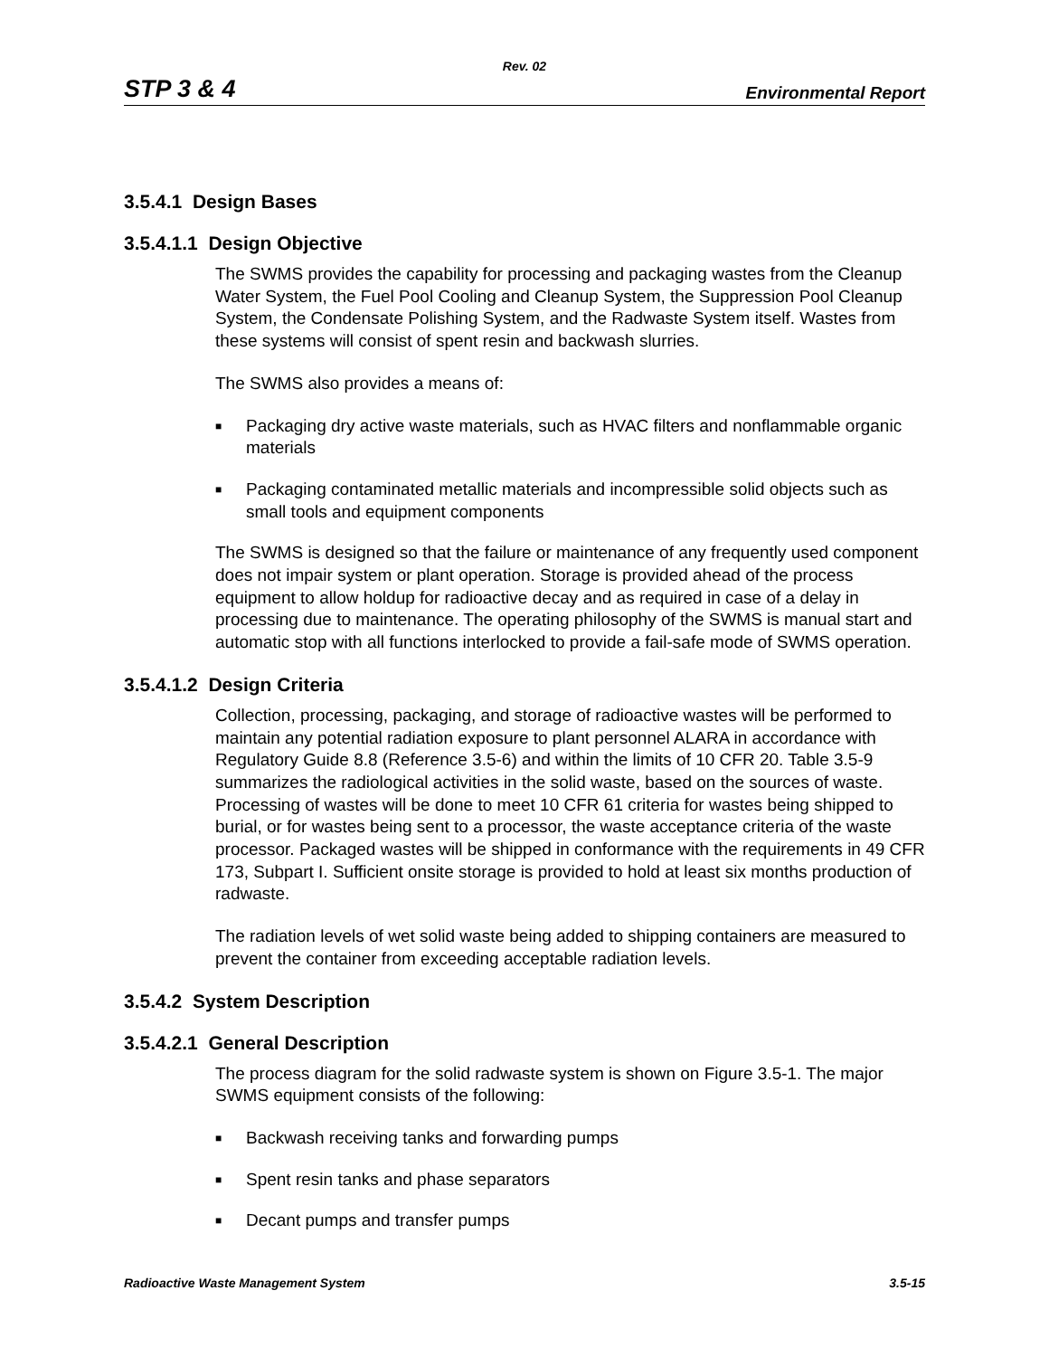Rev. 02
STP 3 & 4 Environmental Report
3.5.4.1 Design Bases
3.5.4.1.1 Design Objective
The SWMS provides the capability for processing and packaging wastes from the Cleanup Water System, the Fuel Pool Cooling and Cleanup System, the Suppression Pool Cleanup System, the Condensate Polishing System, and the Radwaste System itself. Wastes from these systems will consist of spent resin and backwash slurries.
The SWMS also provides a means of:
■ Packaging dry active waste materials, such as HVAC filters and nonflammable organic materials
■ Packaging contaminated metallic materials and incompressible solid objects such as small tools and equipment components
The SWMS is designed so that the failure or maintenance of any frequently used component does not impair system or plant operation. Storage is provided ahead of the process equipment to allow holdup for radioactive decay and as required in case of a delay in processing due to maintenance. The operating philosophy of the SWMS is manual start and automatic stop with all functions interlocked to provide a fail-safe mode of SWMS operation.
3.5.4.1.2 Design Criteria
Collection, processing, packaging, and storage of radioactive wastes will be performed to maintain any potential radiation exposure to plant personnel ALARA in accordance with Regulatory Guide 8.8 (Reference 3.5-6) and within the limits of 10 CFR 20. Table 3.5-9 summarizes the radiological activities in the solid waste, based on the sources of waste. Processing of wastes will be done to meet 10 CFR 61 criteria for wastes being shipped to burial, or for wastes being sent to a processor, the waste acceptance criteria of the waste processor. Packaged wastes will be shipped in conformance with the requirements in 49 CFR 173, Subpart I. Sufficient onsite storage is provided to hold at least six months production of radwaste.
The radiation levels of wet solid waste being added to shipping containers are measured to prevent the container from exceeding acceptable radiation levels.
3.5.4.2 System Description
3.5.4.2.1 General Description
The process diagram for the solid radwaste system is shown on Figure 3.5-1. The major SWMS equipment consists of the following:
■ Backwash receiving tanks and forwarding pumps
■ Spent resin tanks and phase separators
■ Decant pumps and transfer pumps
Radioactive Waste Management System 3.5-15